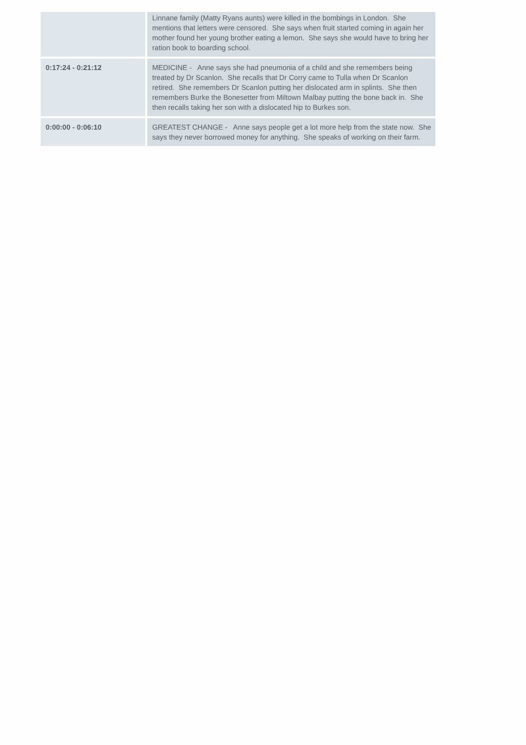| | Linnane family (Matty Ryans aunts) were killed in the bombings in London. She mentions that letters were censored. She says when fruit started coming in again her mother found her young brother eating a lemon. She says she would have to bring her ration book to boarding school. |
| 0:17:24 - 0:21:12 | MEDICINE - Anne says she had pneumonia of a child and she remembers being treated by Dr Scanlon. She recalls that Dr Corry came to Tulla when Dr Scanlon retired. She remembers Dr Scanlon putting her dislocated arm in splints. She then remembers Burke the Bonesetter from Miltown Malbay putting the bone back in. She then recalls taking her son with a dislocated hip to Burkes son. |
| 0:00:00 - 0:06:10 | GREATEST CHANGE - Anne says people get a lot more help from the state now. She says they never borrowed money for anything. She speaks of working on their farm. |